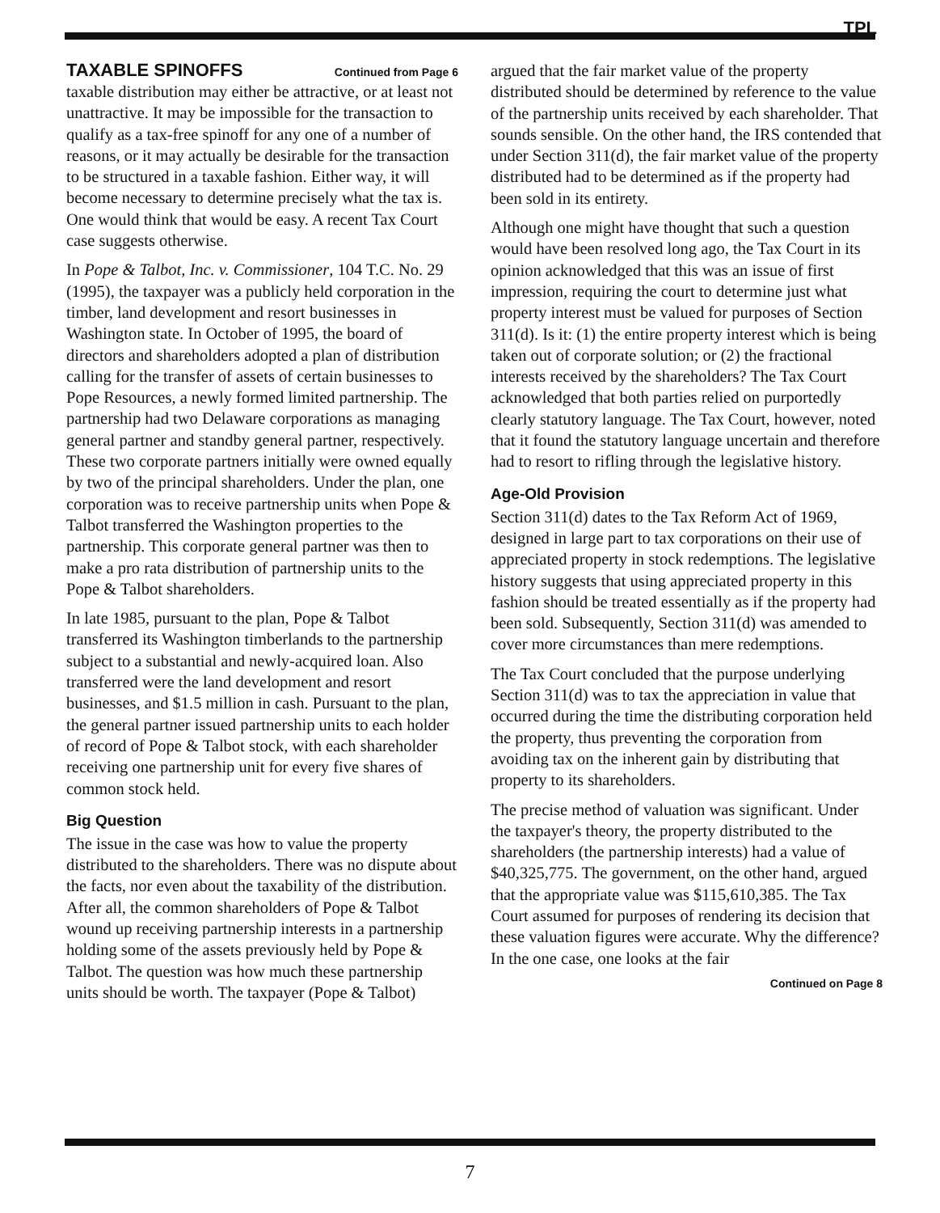TPL
TAXABLE SPINOFFS Continued from Page 6
taxable distribution may either be attractive, or at least not unattractive. It may be impossible for the transaction to qualify as a tax-free spinoff for any one of a number of reasons, or it may actually be desirable for the transaction to be structured in a taxable fashion. Either way, it will become necessary to determine precisely what the tax is. One would think that would be easy. A recent Tax Court case suggests otherwise.
In Pope & Talbot, Inc. v. Commissioner, 104 T.C. No. 29 (1995), the taxpayer was a publicly held corporation in the timber, land development and resort businesses in Washington state. In October of 1995, the board of directors and shareholders adopted a plan of distribution calling for the transfer of assets of certain businesses to Pope Resources, a newly formed limited partnership. The partnership had two Delaware corporations as managing general partner and standby general partner, respectively. These two corporate partners initially were owned equally by two of the principal shareholders. Under the plan, one corporation was to receive partnership units when Pope & Talbot transferred the Washington properties to the partnership. This corporate general partner was then to make a pro rata distribution of partnership units to the Pope & Talbot shareholders.
In late 1985, pursuant to the plan, Pope & Talbot transferred its Washington timberlands to the partnership subject to a substantial and newly-acquired loan. Also transferred were the land development and resort businesses, and $1.5 million in cash. Pursuant to the plan, the general partner issued partnership units to each holder of record of Pope & Talbot stock, with each shareholder receiving one partnership unit for every five shares of common stock held.
Big Question
The issue in the case was how to value the property distributed to the shareholders. There was no dispute about the facts, nor even about the taxability of the distribution. After all, the common shareholders of Pope & Talbot wound up receiving partnership interests in a partnership holding some of the assets previously held by Pope & Talbot. The question was how much these partnership units should be worth. The taxpayer (Pope & Talbot)
argued that the fair market value of the property distributed should be determined by reference to the value of the partnership units received by each shareholder. That sounds sensible. On the other hand, the IRS contended that under Section 311(d), the fair market value of the property distributed had to be determined as if the property had been sold in its entirety.
Although one might have thought that such a question would have been resolved long ago, the Tax Court in its opinion acknowledged that this was an issue of first impression, requiring the court to determine just what property interest must be valued for purposes of Section 311(d). Is it: (1) the entire property interest which is being taken out of corporate solution; or (2) the fractional interests received by the shareholders? The Tax Court acknowledged that both parties relied on purportedly clearly statutory language. The Tax Court, however, noted that it found the statutory language uncertain and therefore had to resort to rifling through the legislative history.
Age-Old Provision
Section 311(d) dates to the Tax Reform Act of 1969, designed in large part to tax corporations on their use of appreciated property in stock redemptions. The legislative history suggests that using appreciated property in this fashion should be treated essentially as if the property had been sold. Subsequently, Section 311(d) was amended to cover more circumstances than mere redemptions.
The Tax Court concluded that the purpose underlying Section 311(d) was to tax the appreciation in value that occurred during the time the distributing corporation held the property, thus preventing the corporation from avoiding tax on the inherent gain by distributing that property to its shareholders.
The precise method of valuation was significant. Under the taxpayer's theory, the property distributed to the shareholders (the partnership interests) had a value of $40,325,775. The government, on the other hand, argued that the appropriate value was $115,610,385. The Tax Court assumed for purposes of rendering its decision that these valuation figures were accurate. Why the difference? In the one case, one looks at the fair
Continued on Page 8
7